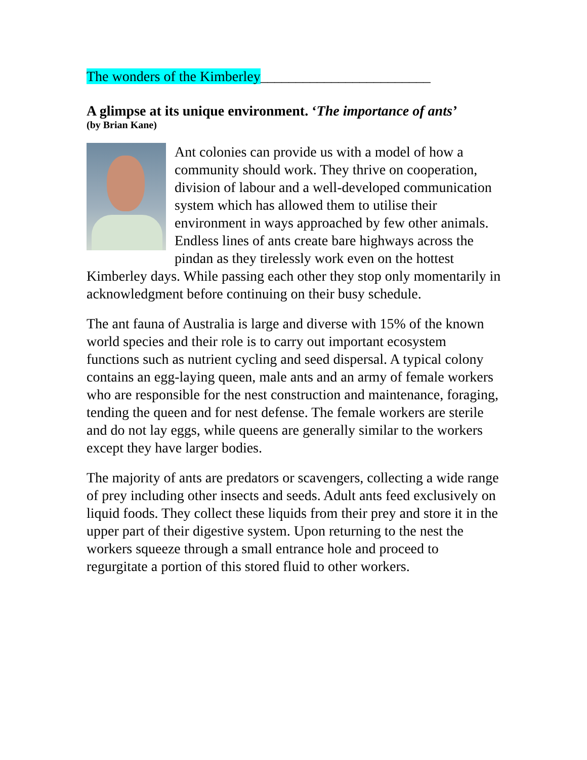The wonders of the Kimberley________________________
A glimpse at its unique environment. ‘The importance of ants’
(by Brian Kane)
Ant colonies can provide us with a model of how a community should work. They thrive on cooperation, division of labour and a well-developed communication system which has allowed them to utilise their environment in ways approached by few other animals. Endless lines of ants create bare highways across the pindan as they tirelessly work even on the hottest Kimberley days. While passing each other they stop only momentarily in acknowledgment before continuing on their busy schedule.
The ant fauna of Australia is large and diverse with 15% of the known world species and their role is to carry out important ecosystem functions such as nutrient cycling and seed dispersal. A typical colony contains an egg-laying queen, male ants and an army of female workers who are responsible for the nest construction and maintenance, foraging, tending the queen and for nest defense. The female workers are sterile and do not lay eggs, while queens are generally similar to the workers except they have larger bodies.
The majority of ants are predators or scavengers, collecting a wide range of prey including other insects and seeds. Adult ants feed exclusively on liquid foods. They collect these liquids from their prey and store it in the upper part of their digestive system. Upon returning to the nest the workers squeeze through a small entrance hole and proceed to regurgitate a portion of this stored fluid to other workers.